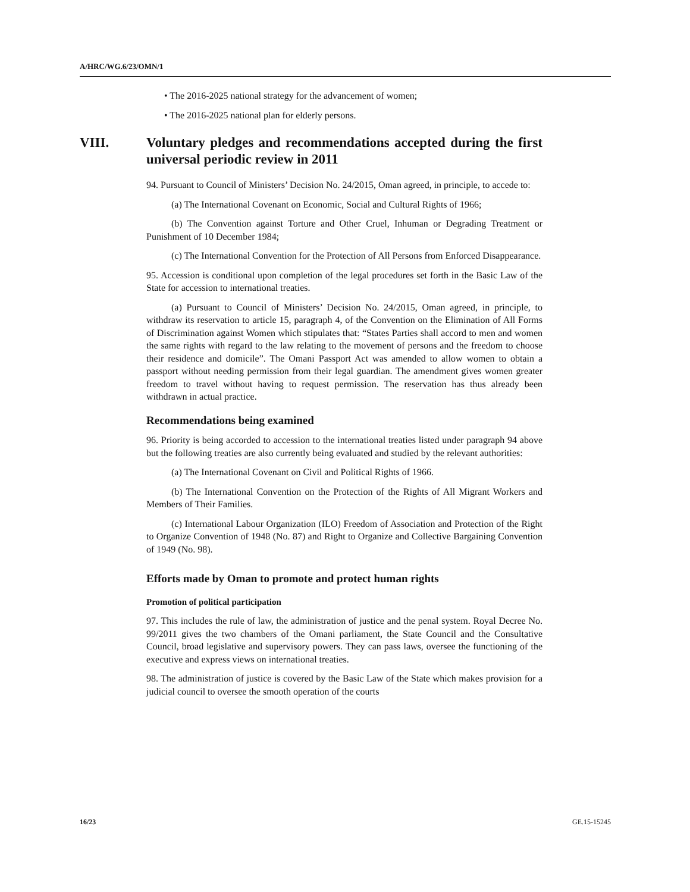A/HRC/WG.6/23/OMN/1
• The 2016-2025 national strategy for the advancement of women;
• The 2016-2025 national plan for elderly persons.
VIII. Voluntary pledges and recommendations accepted during the first universal periodic review in 2011
94. Pursuant to Council of Ministers’ Decision No. 24/2015, Oman agreed, in principle, to accede to:
(a) The International Covenant on Economic, Social and Cultural Rights of 1966;
(b) The Convention against Torture and Other Cruel, Inhuman or Degrading Treatment or Punishment of 10 December 1984;
(c) The International Convention for the Protection of All Persons from Enforced Disappearance.
95. Accession is conditional upon completion of the legal procedures set forth in the Basic Law of the State for accession to international treaties.
(a) Pursuant to Council of Ministers’ Decision No. 24/2015, Oman agreed, in principle, to withdraw its reservation to article 15, paragraph 4, of the Convention on the Elimination of All Forms of Discrimination against Women which stipulates that: “States Parties shall accord to men and women the same rights with regard to the law relating to the movement of persons and the freedom to choose their residence and domicile”. The Omani Passport Act was amended to allow women to obtain a passport without needing permission from their legal guardian. The amendment gives women greater freedom to travel without having to request permission. The reservation has thus already been withdrawn in actual practice.
Recommendations being examined
96. Priority is being accorded to accession to the international treaties listed under paragraph 94 above but the following treaties are also currently being evaluated and studied by the relevant authorities:
(a) The International Covenant on Civil and Political Rights of 1966.
(b) The International Convention on the Protection of the Rights of All Migrant Workers and Members of Their Families.
(c) International Labour Organization (ILO) Freedom of Association and Protection of the Right to Organize Convention of 1948 (No. 87) and Right to Organize and Collective Bargaining Convention of 1949 (No. 98).
Efforts made by Oman to promote and protect human rights
Promotion of political participation
97. This includes the rule of law, the administration of justice and the penal system. Royal Decree No. 99/2011 gives the two chambers of the Omani parliament, the State Council and the Consultative Council, broad legislative and supervisory powers. They can pass laws, oversee the functioning of the executive and express views on international treaties.
98. The administration of justice is covered by the Basic Law of the State which makes provision for a judicial council to oversee the smooth operation of the courts
16/23 GE.15-15245